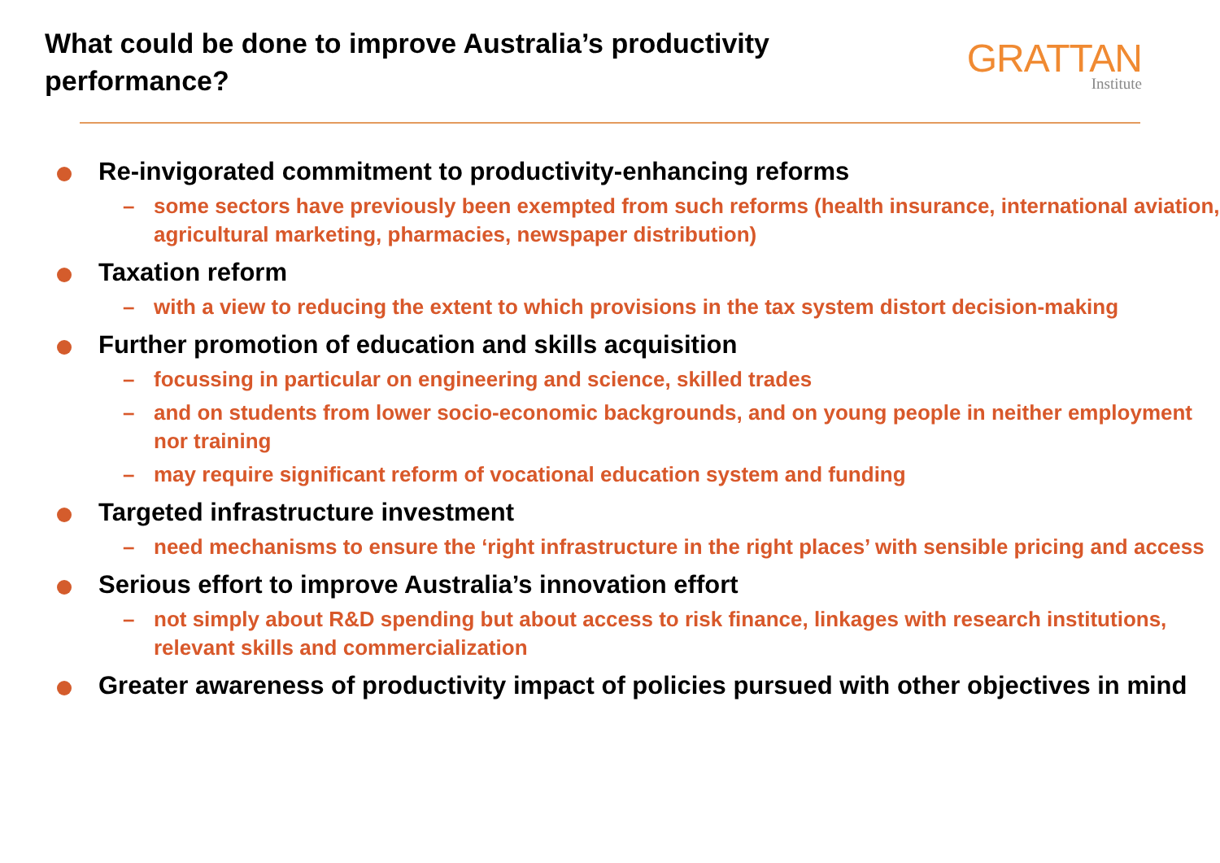What could be done to improve Australia’s productivity performance?
GRATTAN
Institute
Re-invigorated commitment to productivity-enhancing reforms
– some sectors have previously been exempted from such reforms (health insurance, international aviation, agricultural marketing, pharmacies, newspaper distribution)
Taxation reform
– with a view to reducing the extent to which provisions in the tax system distort decision-making
Further promotion of education and skills acquisition
– focussing in particular on engineering and science, skilled trades
– and on students from lower socio-economic backgrounds, and on young people in neither employment nor training
– may require significant reform of vocational education system and funding
Targeted infrastructure investment
– need mechanisms to ensure the ‘right infrastructure in the right places’ with sensible pricing and access
Serious effort to improve Australia’s innovation effort
– not simply about R&D spending but about access to risk finance, linkages with research institutions, relevant skills and commercialization
Greater awareness of productivity impact of policies pursued with other objectives in mind